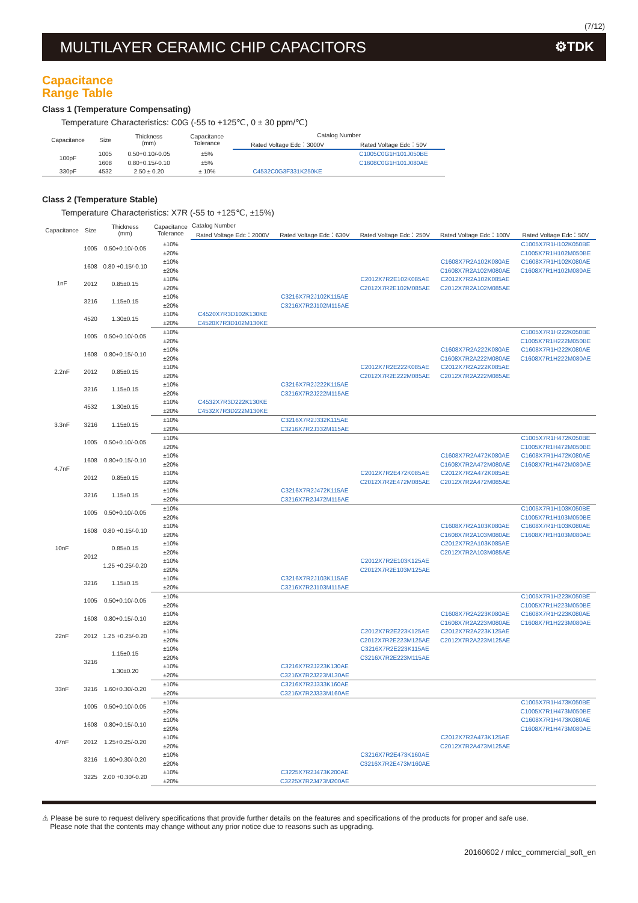(7/12)
MULTILAYER CERAMIC CHIP CAPACITORS ⚙TDK
Capacitance
Range Table
Class 1 (Temperature Compensating)
Temperature Characteristics: C0G (-55 to +125℃, 0 ± 30 ppm/℃)
| Capacitance | Size | Thickness (mm) | Capacitance Tolerance | Catalog Number | |
| --- | --- | --- | --- | --- | --- |
| | | | | Rated Voltage Edc：3000V | Rated Voltage Edc：50V |
| 100pF | 1005 | 0.50+0.10/-0.05 | ±5% | | C1005C0G1H101J050BE |
| | 1608 | 0.80+0.15/-0.10 | ±5% | | C1608C0G1H101J080AE |
| 330pF | 4532 | 2.50 ± 0.20 | ± 10% | C4532C0G3F331K250KE | |
Class 2 (Temperature Stable)
Temperature Characteristics: X7R (-55 to +125℃, ±15%)
| Capacitance | Size | Thickness (mm) | Capacitance Tolerance | Catalog Number | | | | |
| --- | --- | --- | --- | --- | --- | --- | --- | --- |
| | | | | Rated Voltage Edc：2000V | Rated Voltage Edc：630V | Rated Voltage Edc：250V | Rated Voltage Edc：100V | Rated Voltage Edc：50V |
| 1nF | 1005 | 0.50+0.10/-0.05 | ±10% | | | | | C1005X7R1H102K050BE |
| | | | ±20% | | | | | C1005X7R1H102M050BE |
| | 1608 | 0.80 +0.15/-0.10 | ±10% | | | | C1608X7R2A102K080AE | C1608X7R1H102K080AE |
| | | | ±20% | | | | C1608X7R2A102M080AE | C1608X7R1H102M080AE |
| | 2012 | 0.85±0.15 | ±10% | | | C2012X7R2E102K085AE | C2012X7R2A102K085AE | |
| | | | ±20% | | | C2012X7R2E102M085AE | C2012X7R2A102M085AE | |
| | 3216 | 1.15±0.15 | ±10% | | C3216X7R2J102K115AE | | | |
| | | | ±20% | | C3216X7R2J102M115AE | | | |
| | 4520 | 1.30±0.15 | ±10% | C4520X7R3D102K130KE | | | | |
| | | | ±20% | C4520X7R3D102M130KE | | | | |
| 2.2nF | 1005 | 0.50+0.10/-0.05 | ±10% | | | | | C1005X7R1H222K050BE |
| | | | ±20% | | | | | C1005X7R1H222M050BE |
| | 1608 | 0.80+0.15/-0.10 | ±10% | | | | C1608X7R2A222K080AE | C1608X7R1H222K080AE |
| | | | ±20% | | | | C1608X7R2A222M080AE | C1608X7R1H222M080AE |
| | 2012 | 0.85±0.15 | ±10% | | | C2012X7R2E222K085AE | C2012X7R2A222K085AE | |
| | | | ±20% | | | C2012X7R2E222M085AE | C2012X7R2A222M085AE | |
| | 3216 | 1.15±0.15 | ±10% | | C3216X7R2J222K115AE | | | |
| | | | ±20% | | C3216X7R2J222M115AE | | | |
| | 4532 | 1.30±0.15 | ±10% | C4532X7R3D222K130KE | | | | |
| | | | ±20% | C4532X7R3D222M130KE | | | | |
| 3.3nF | 3216 | 1.15±0.15 | ±10% | | C3216X7R2J332K115AE | | | |
| | | | ±20% | | C3216X7R2J332M115AE | | | |
| 4.7nF | 1005 | 0.50+0.10/-0.05 | ±10% | | | | | C1005X7R1H472K050BE |
| | | | ±20% | | | | | C1005X7R1H472M050BE |
| | 1608 | 0.80+0.15/-0.10 | ±10% | | | | C1608X7R2A472K080AE | C1608X7R1H472K080AE |
| | | | ±20% | | | | C1608X7R2A472M080AE | C1608X7R1H472M080AE |
| | 2012 | 0.85±0.15 | ±10% | | | C2012X7R2E472K085AE | C2012X7R2A472K085AE | |
| | | | ±20% | | | C2012X7R2E472M085AE | C2012X7R2A472M085AE | |
| | 3216 | 1.15±0.15 | ±10% | | C3216X7R2J472K115AE | | | |
| | | | ±20% | | C3216X7R2J472M115AE | | | |
| 10nF | 1005 | 0.50+0.10/-0.05 | ±10% | | | | | C1005X7R1H103K050BE |
| | | | ±20% | | | | | C1005X7R1H103M050BE |
| | 1608 | 0.80 +0.15/-0.10 | ±10% | | | | C1608X7R2A103K080AE | C1608X7R1H103K080AE |
| | | | ±20% | | | | C1608X7R2A103M080AE | C1608X7R1H103M080AE |
| | 2012 | 0.85±0.15 | ±10% | | | | C2012X7R2A103K085AE | |
| | | | ±20% | | | | C2012X7R2A103M085AE | |
| | | 1.25 +0.25/-0.20 | ±10% | | | C2012X7R2E103K125AE | | |
| | | | ±20% | | | C2012X7R2E103M125AE | | |
| | 3216 | 1.15±0.15 | ±10% | | C3216X7R2J103K115AE | | | |
| | | | ±20% | | C3216X7R2J103M115AE | | | |
| 22nF | 1005 | 0.50+0.10/-0.05 | ±10% | | | | | C1005X7R1H223K050BE |
| | | | ±20% | | | | | C1005X7R1H223M050BE |
| | 1608 | 0.80+0.15/-0.10 | ±10% | | | | C1608X7R2A223K080AE | C1608X7R1H223K080AE |
| | | | ±20% | | | | C1608X7R2A223M080AE | C1608X7R1H223M080AE |
| | 2012 | 1.25 +0.25/-0.20 | ±10% | | | C2012X7R2E223K125AE | C2012X7R2A223K125AE | |
| | | | ±20% | | | C2012X7R2E223M125AE | C2012X7R2A223M125AE | |
| | 3216 | 1.15±0.15 | ±10% | | | C3216X7R2E223K115AE | | |
| | | | ±20% | | | C3216X7R2E223M115AE | | |
| | | 1.30±0.20 | ±10% | | C3216X7R2J223K130AE | | | |
| | | | ±20% | | C3216X7R2J223M130AE | | | |
| 33nF | 3216 | 1.60+0.30/-0.20 | ±10% | | C3216X7R2J333K160AE | | | |
| | | | ±20% | | C3216X7R2J333M160AE | | | |
| 47nF | 1005 | 0.50+0.10/-0.05 | ±10% | | | | | C1005X7R1H473K050BE |
| | | | ±20% | | | | | C1005X7R1H473M050BE |
| | 1608 | 0.80+0.15/-0.10 | ±10% | | | | | C1608X7R1H473K080AE |
| | | | ±20% | | | | | C1608X7R1H473M080AE |
| | 2012 | 1.25+0.25/-0.20 | ±10% | | | | C2012X7R2A473K125AE | |
| | | | ±20% | | | | C2012X7R2A473M125AE | |
| | 3216 | 1.60+0.30/-0.20 | ±10% | | | C3216X7R2E473K160AE | | |
| | | | ±20% | | | C3216X7R2E473M160AE | | |
| | 3225 | 2.00 +0.30/-0.20 | ±10% | | C3225X7R2J473K200AE | | | |
| | | | ±20% | | C3225X7R2J473M200AE | | | |
⚠ Please be sure to request delivery specifications that provide further details on the features and specifications of the products for proper and safe use.
Please note that the contents may change without any prior notice due to reasons such as upgrading.
20160602 / mlcc_commercial_soft_en